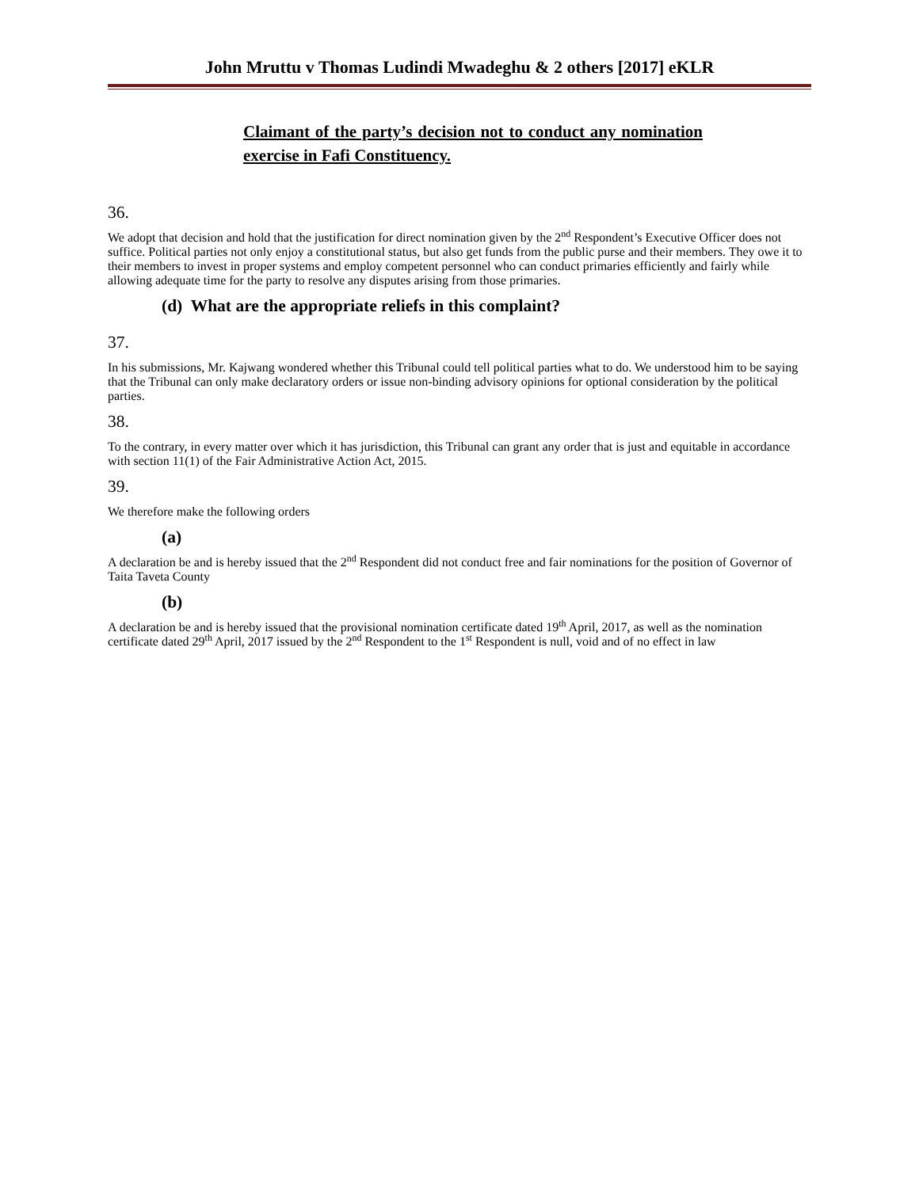John Mruttu v Thomas Ludindi Mwadeghu & 2 others [2017] eKLR
Claimant of the party’s decision not to conduct any nomination exercise in Fafi Constituency.
36.
We adopt that decision and hold that the justification for direct nomination given by the 2<sup>nd</sup> Respondent’s Executive Officer does not suffice. Political parties not only enjoy a constitutional status, but also get funds from the public purse and their members. They owe it to their members to invest in proper systems and employ competent personnel who can conduct primaries efficiently and fairly while allowing adequate time for the party to resolve any disputes arising from those primaries.
(d) What are the appropriate reliefs in this complaint?
37.
In his submissions, Mr. Kajwang wondered whether this Tribunal could tell political parties what to do. We understood him to be saying that the Tribunal can only make declaratory orders or issue non-binding advisory opinions for optional consideration by the political parties.
38.
To the contrary, in every matter over which it has jurisdiction, this Tribunal can grant any order that is just and equitable in accordance with section 11(1) of the Fair Administrative Action Act, 2015.
39.
We therefore make the following orders
(a)
A declaration be and is hereby issued that the 2<sup>nd</sup> Respondent did not conduct free and fair nominations for the position of Governor of Taita Taveta County
(b)
A declaration be and is hereby issued that the provisional nomination certificate dated 19<sup>th</sup> April, 2017, as well as the nomination certificate dated 29<sup>th</sup> April, 2017 issued by the 2<sup>nd</sup> Respondent to the 1<sup>st</sup> Respondent is null, void and of no effect in law